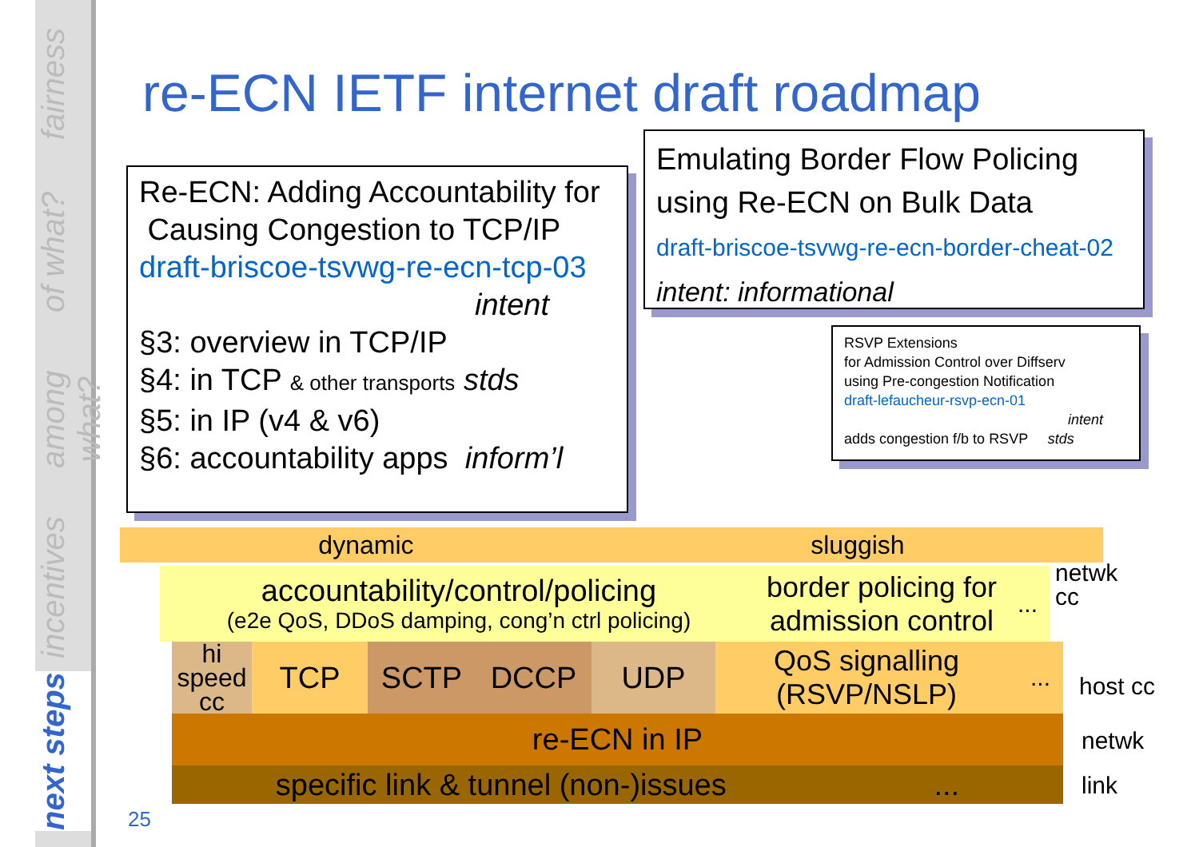fairness
of what?
among what?
incentives
next steps
re-ECN IETF internet draft roadmap
Re-ECN: Adding Accountability for
Causing Congestion to TCP/IP
draft-briscoe-tsvwg-re-ecn-tcp-03
intent
§3: overview in TCP/IP
§4: in TCP & other transports stds
§5: in IP (v4 & v6)
§6: accountability apps inform’l
Emulating Border Flow Policing
using Re-ECN on Bulk Data
draft-briscoe-tsvwg-re-ecn-border-cheat-02
intent: informational
RSVP Extensions
for Admission Control over Diffserv
using Pre-congestion Notification
draft-lefaucheur-rsvp-ecn-01
intent
adds congestion f/b to RSVP stds
dynamic sluggish
accountability/control/policing
(e2e QoS, DDoS damping, cong’n ctrl policing)
border policing for admission control
...
netwk
cc
hi speed cc
TCP SCTP DCCP UDP
QoS signalling (RSVP/NSLP)
...
host cc
re-ECN in IP netwk
specific link & tunnel (non-)issues ... link
25